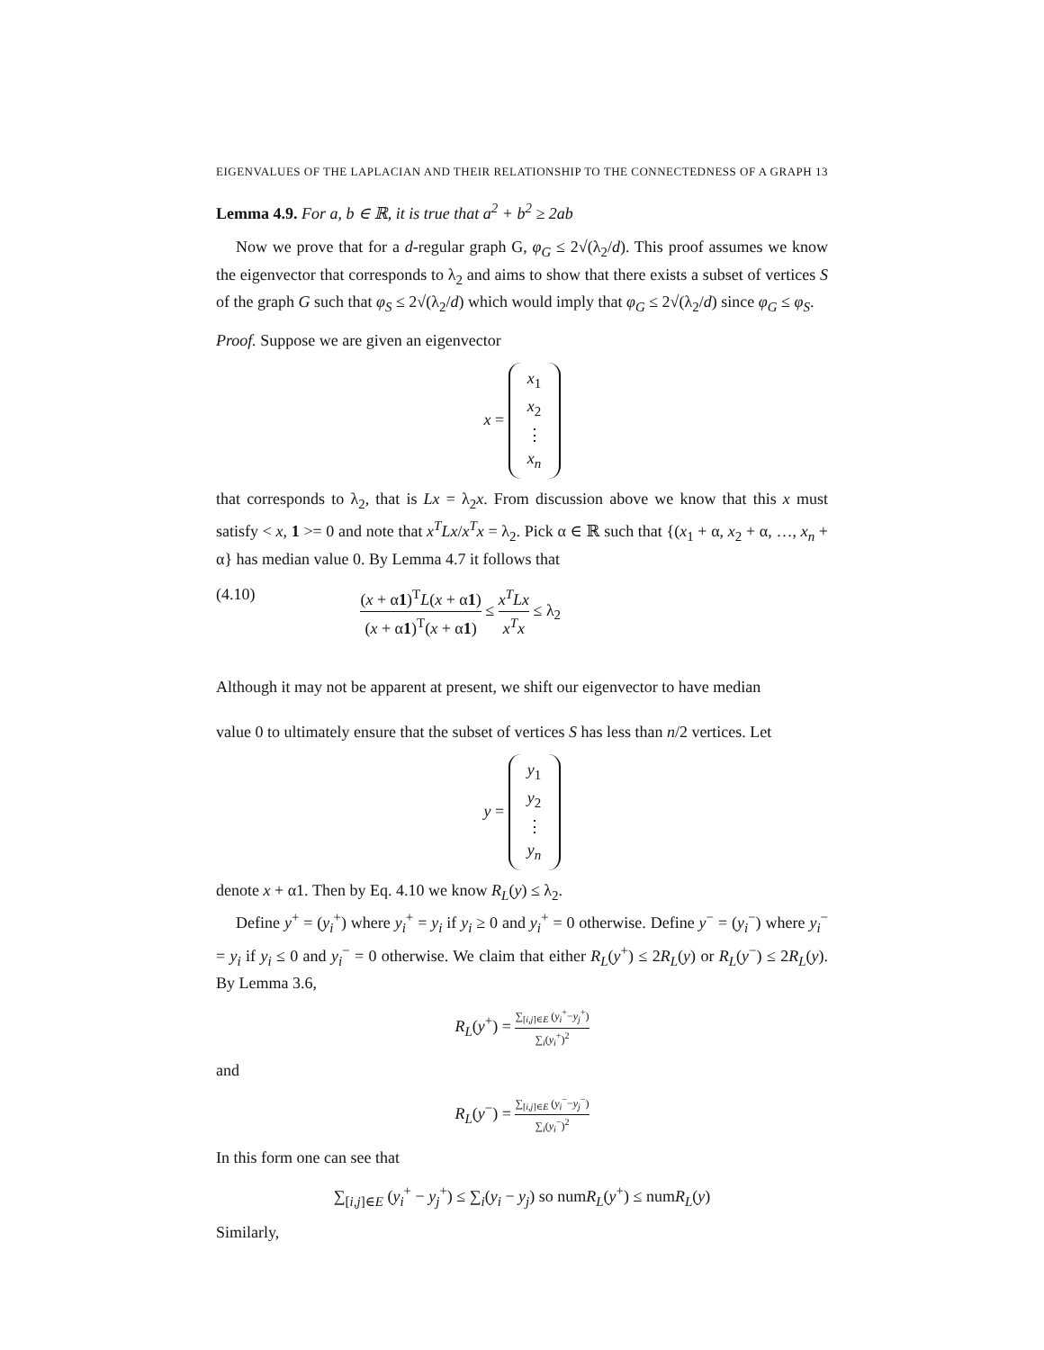EIGENVALUES OF THE LAPLACIAN AND THEIR RELATIONSHIP TO THE CONNECTEDNESS OF A GRAPH 13
Lemma 4.9. For a, b ∈ ℝ, it is true that a<sup>2</sup> + b<sup>2</sup> ≥ 2ab
Now we prove that for a d-regular graph G, φ<sub>G</sub> ≤ 2√(λ<sub>2</sub>/d). This proof assumes we know the eigenvector that corresponds to λ<sub>2</sub> and aims to show that there exists a subset of vertices S of the graph G such that φ<sub>S</sub> ≤ 2√(λ<sub>2</sub>/d) which would imply that φ<sub>G</sub> ≤ 2√(λ<sub>2</sub>/d) since φ<sub>G</sub> ≤ φ<sub>S</sub>.
Proof. Suppose we are given an eigenvector
x = x<sub>1</sub>
x<sub>2</sub>
⋮
x<sub>n</sub>
that corresponds to λ<sub>2</sub>, that is Lx = λ<sub>2</sub>x. From discussion above we know that this x must satisfy < x, 1 >= 0 and note that x<sup>T</sup>Lx/x<sup>T</sup>x = λ<sub>2</sub>. Pick α ∈ ℝ such that {(x<sub>1</sub> + α, x<sub>2</sub> + α, …, x<sub>n</sub> + α} has median value 0. By Lemma 4.7 it follows that
(4.10) (x + α1)<sup>T</sup>L(x + α1) (x + α1)<sup>T</sup>(x + α1) ≤ x<sup>T</sup>Lx x<sup>T</sup>x ≤ λ<sub>2</sub>
Although it may not be apparent at present, we shift our eigenvector to have median
value 0 to ultimately ensure that the subset of vertices S has less than n/2 vertices. Let
y = y<sub>1</sub>
y<sub>2</sub>
⋮
y<sub>n</sub>
denote x + α1. Then by Eq. 4.10 we know R<sub>L</sub>(y) ≤ λ<sub>2</sub>.
Define y<sup>+</sup> = (y<sub>i</sub><sup>+</sup>) where y<sub>i</sub><sup>+</sup> = y<sub>i</sub> if y<sub>i</sub> ≥ 0 and y<sub>i</sub><sup>+</sup> = 0 otherwise. Define y<sup>−</sup> = (y<sub>i</sub><sup>−</sup>) where y<sub>i</sub><sup>−</sup> = y<sub>i</sub> if y<sub>i</sub> ≤ 0 and y<sub>i</sub><sup>−</sup> = 0 otherwise. We claim that either R<sub>L</sub>(y<sup>+</sup>) ≤ 2R<sub>L</sub>(y) or R<sub>L</sub>(y<sup>−</sup>) ≤ 2R<sub>L</sub>(y). By Lemma 3.6,
R<sub>L</sub>(y<sup>+</sup>) = ∑<sub>[i,j]∈E</sub> (y<sub>i</sub><sup>+</sup>−y<sub>j</sub><sup>+</sup>) ∑<sub>i</sub>(y<sub>i</sub><sup>+</sup>)<sup>2</sup>
and
R<sub>L</sub>(y<sup>−</sup>) = ∑<sub>[i,j]∈E</sub> (y<sub>i</sub><sup>−</sup>−y<sub>j</sub><sup>−</sup>) ∑<sub>i</sub>(y<sub>i</sub><sup>−</sup>)<sup>2</sup>
In this form one can see that
∑<sub>[i,j]∈E</sub> (y<sub>i</sub><sup>+</sup> − y<sub>j</sub><sup>+</sup>) ≤ ∑<sub>i</sub>(y<sub>i</sub> − y<sub>j</sub>) so numR<sub>L</sub>(y<sup>+</sup>) ≤ numR<sub>L</sub>(y)
Similarly,